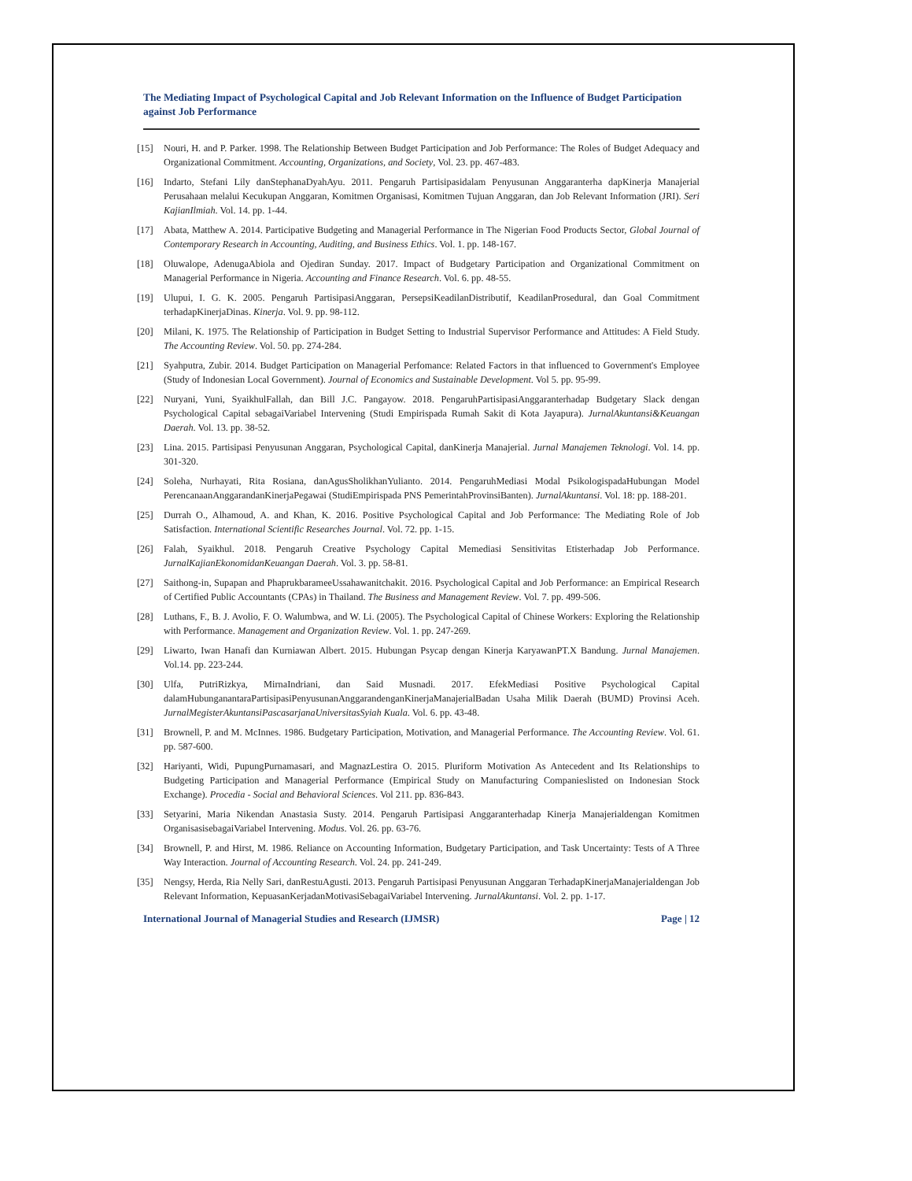The Mediating Impact of Psychological Capital and Job Relevant Information on the Influence of Budget Participation against Job Performance
[15] Nouri, H. and P. Parker. 1998. The Relationship Between Budget Participation and Job Performance: The Roles of Budget Adequacy and Organizational Commitment. Accounting, Organizations, and Society, Vol. 23. pp. 467-483.
[16] Indarto, Stefani Lily danStephanaDyahAyu. 2011. Pengaruh Partisipasidalam Penyusunan Anggaranterha dapKinerja Manajerial Perusahaan melalui Kecukupan Anggaran, Komitmen Organisasi, Komitmen Tujuan Anggaran, dan Job Relevant Information (JRI). Seri KajianIlmiah. Vol. 14. pp. 1-44.
[17] Abata, Matthew A. 2014. Participative Budgeting and Managerial Performance in The Nigerian Food Products Sector, Global Journal of Contemporary Research in Accounting, Auditing, and Business Ethics. Vol. 1. pp. 148-167.
[18] Oluwalope, AdenugaAbiola and Ojediran Sunday. 2017. Impact of Budgetary Participation and Organizational Commitment on Managerial Performance in Nigeria. Accounting and Finance Research. Vol. 6. pp. 48-55.
[19] Ulupui, I. G. K. 2005. Pengaruh PartisipasiAnggaran, PersepsiKeadilanDistributif, KeadilanProsedural, dan Goal Commitment terhadapKinerjaDinas. Kinerja. Vol. 9. pp. 98-112.
[20] Milani, K. 1975. The Relationship of Participation in Budget Setting to Industrial Supervisor Performance and Attitudes: A Field Study. The Accounting Review. Vol. 50. pp. 274-284.
[21] Syahputra, Zubir. 2014. Budget Participation on Managerial Perfomance: Related Factors in that influenced to Government's Employee (Study of Indonesian Local Government). Journal of Economics and Sustainable Development. Vol 5. pp. 95-99.
[22] Nuryani, Yuni, SyaikhulFallah, dan Bill J.C. Pangayow. 2018. PengaruhPartisipasiAnggaranterhadap Budgetary Slack dengan Psychological Capital sebagaiVariabel Intervening (Studi Empirispada Rumah Sakit di Kota Jayapura). JurnalAkuntansi&Keuangan Daerah. Vol. 13. pp. 38-52.
[23] Lina. 2015. Partisipasi Penyusunan Anggaran, Psychological Capital, danKinerja Manajerial. Jurnal Manajemen Teknologi. Vol. 14. pp. 301-320.
[24] Soleha, Nurhayati, Rita Rosiana, danAgusSholikhanYulianto. 2014. PengaruhMediasi Modal PsikologispadaHubungan Model PerencanaanAnggarandanKinerjaPegawai (StudiEmpirispada PNS PemerintahProvinsiBanten). JurnalAkuntansi. Vol. 18: pp. 188-201.
[25] Durrah O., Alhamoud, A. and Khan, K. 2016. Positive Psychological Capital and Job Performance: The Mediating Role of Job Satisfaction. International Scientific Researches Journal. Vol. 72. pp. 1-15.
[26] Falah, Syaikhul. 2018. Pengaruh Creative Psychology Capital Memediasi Sensitivitas Etisterhadap Job Performance. JurnalKajianEkonomidanKeuangan Daerah. Vol. 3. pp. 58-81.
[27] Saithong-in, Supapan and PhaprukbarameeUssahawanitchakit. 2016. Psychological Capital and Job Performance: an Empirical Research of Certified Public Accountants (CPAs) in Thailand. The Business and Management Review. Vol. 7. pp. 499-506.
[28] Luthans, F., B. J. Avolio, F. O. Walumbwa, and W. Li. (2005). The Psychological Capital of Chinese Workers: Exploring the Relationship with Performance. Management and Organization Review. Vol. 1. pp. 247-269.
[29] Liwarto, Iwan Hanafi dan Kurniawan Albert. 2015. Hubungan Psycap dengan Kinerja KaryawanPT.X Bandung. Jurnal Manajemen. Vol.14. pp. 223-244.
[30] Ulfa, PutriRizkya, MirnaIndriani, dan Said Musnadi. 2017. EfekMediasi Positive Psychological Capital dalamHubunganantaraPartisipasiPenyusunanAnggarandenganKinerjaManajerialBadan Usaha Milik Daerah (BUMD) Provinsi Aceh. JurnalMegisterAkuntansiPascasarjanaUniversitasSyiah Kuala. Vol. 6. pp. 43-48.
[31] Brownell, P. and M. McInnes. 1986. Budgetary Participation, Motivation, and Managerial Performance. The Accounting Review. Vol. 61. pp. 587-600.
[32] Hariyanti, Widi, PupungPurnamasari, and MagnazLestira O. 2015. Pluriform Motivation As Antecedent and Its Relationships to Budgeting Participation and Managerial Performance (Empirical Study on Manufacturing Companieslisted on Indonesian Stock Exchange). Procedia - Social and Behavioral Sciences. Vol 211. pp. 836-843.
[33] Setyarini, Maria Nikendan Anastasia Susty. 2014. Pengaruh Partisipasi Anggaranterhadap Kinerja Manajerialdengan Komitmen OrganisasisebagaiVariabel Intervening. Modus. Vol. 26. pp. 63-76.
[34] Brownell, P. and Hirst, M. 1986. Reliance on Accounting Information, Budgetary Participation, and Task Uncertainty: Tests of A Three Way Interaction. Journal of Accounting Research. Vol. 24. pp. 241-249.
[35] Nengsy, Herda, Ria Nelly Sari, danRestuAgusti. 2013. Pengaruh Partisipasi Penyusunan Anggaran TerhadapKinerjaManajerialdengan Job Relevant Information, KepuasanKerjadanMotivasiSebagaiVariabel Intervening. JurnalAkuntansi. Vol. 2. pp. 1-17.
International Journal of Managerial Studies and Research (IJMSR) Page | 12